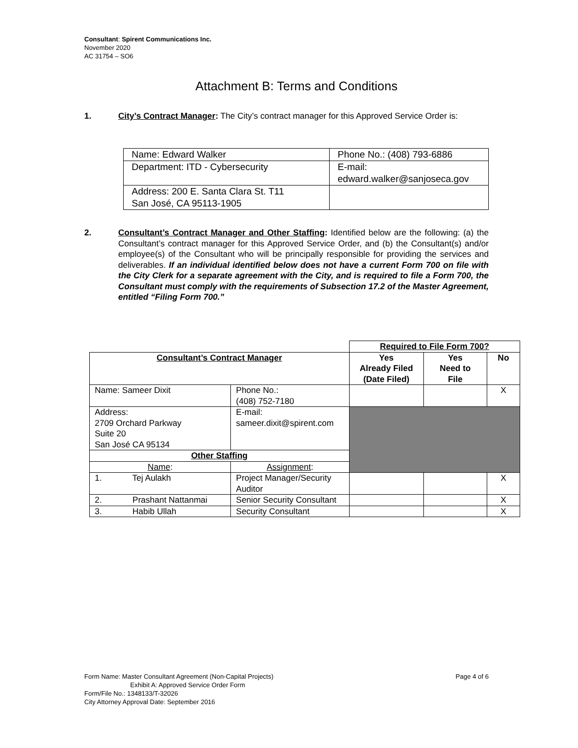Consultant: Spirent Communications Inc.
November 2020
AC 31754 – SO6
Attachment B: Terms and Conditions
1.
City’s Contract Manager: The City’s contract manager for this Approved Service Order is:
| Name: Edward Walker | Phone No.: (408) 793-6886 |
| Department: ITD - Cybersecurity | E-mail: edward.walker@sanjoseca.gov |
| Address: 200 E. Santa Clara St. T11 San José, CA 95113-1905 | |
2.
Consultant’s Contract Manager and Other Staffing: Identified below are the following: (a) the Consultant’s contract manager for this Approved Service Order, and (b) the Consultant(s) and/or employee(s) of the Consultant who will be principally responsible for providing the services and deliverables. If an individual identified below does not have a current Form 700 on file with the City Clerk for a separate agreement with the City, and is required to file a Form 700, the Consultant must comply with the requirements of Subsection 17.2 of the Master Agreement, entitled “Filing Form 700.”
| | | Required to File Form 700? | | |
| Consultant’s Contract Manager | | Yes Already Filed (Date Filed) | Yes Need to File | No |
| Name: Sameer Dixit | Phone No.: (408) 752-7180 | | | X |
| Address: 2709 Orchard Parkway Suite 20 San José CA 95134 | E-mail: sameer.dixit@spirent.com | | | |
| Other Staffing | | | | |
| Name : | Assignment : | | | |
| 1. Tej Aulakh | Project Manager/Security Auditor | | | X |
| 2. Prashant Nattanmai | Senior Security Consultant | | | X |
| 3. Habib Ullah | Security Consultant | | | X |
Form Name: Master Consultant Agreement (Non-Capital Projects) Page 4 of 6
Exhibit A: Approved Service Order Form
Form/File No.: 1348133/T-32026
City Attorney Approval Date: September 2016